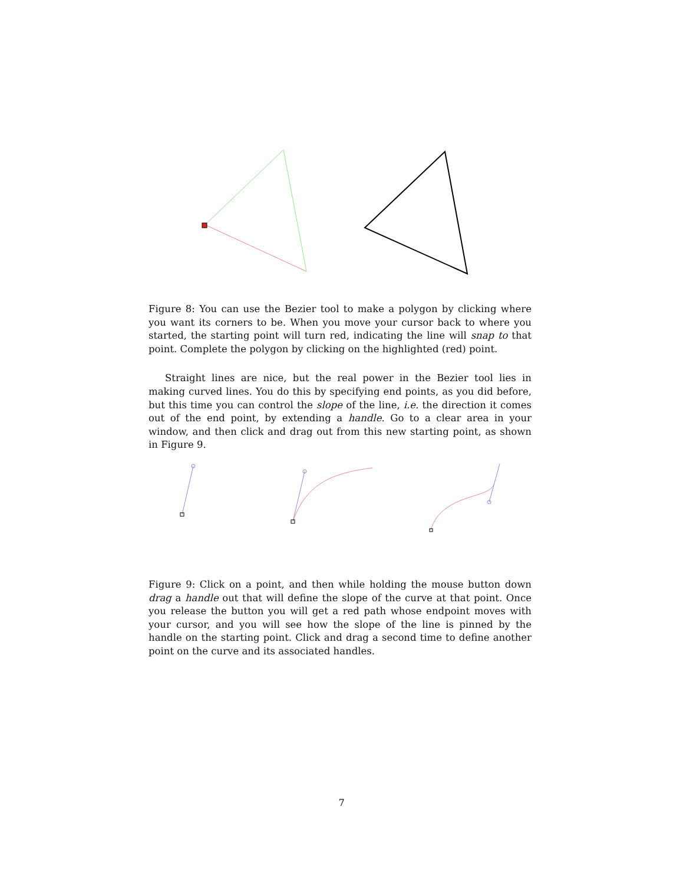Figure 8: You can use the Bezier tool to make a polygon by clicking where you want its corners to be. When you move your cursor back to where you started, the starting point will turn red, indicating the line will snap to that point. Complete the polygon by clicking on the highlighted (red) point.
Straight lines are nice, but the real power in the Bezier tool lies in making curved lines. You do this by specifying end points, as you did before, but this time you can control the slope of the line, i.e. the direction it comes out of the end point, by extending a handle. Go to a clear area in your window, and then click and drag out from this new starting point, as shown in Figure 9.
Figure 9: Click on a point, and then while holding the mouse button down drag a handle out that will define the slope of the curve at that point. Once you release the button you will get a red path whose endpoint moves with your cursor, and you will see how the slope of the line is pinned by the handle on the starting point. Click and drag a second time to define another point on the curve and its associated handles.
7